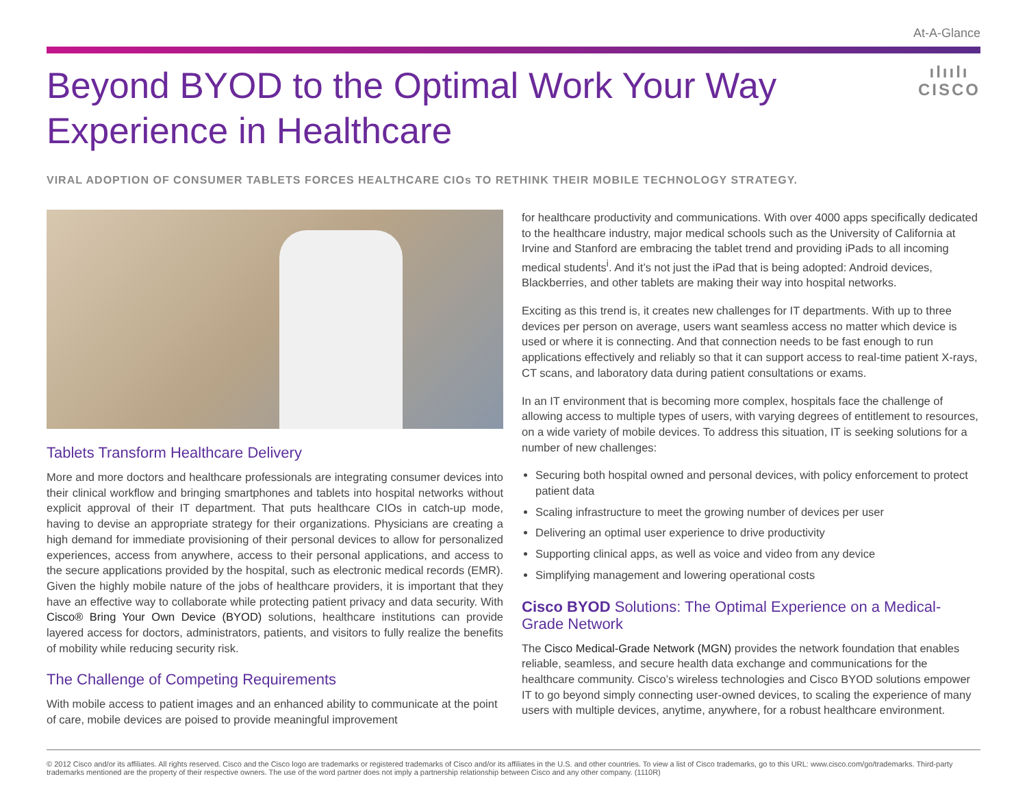At-A-Glance
Beyond BYOD to the Optimal Work Your Way
Experience in Healthcare
ılıılı
CISCO
VIRAL ADOPTION OF CONSUMER TABLETS FORCES HEALTHCARE CIOs TO RETHINK THEIR MOBILE TECHNOLOGY STRATEGY.
Tablets Transform Healthcare Delivery
More and more doctors and healthcare professionals are integrating consumer devices into their clinical workflow and bringing smartphones and tablets into hospital networks without explicit approval of their IT department. That puts healthcare CIOs in catch-up mode, having to devise an appropriate strategy for their organizations. Physicians are creating a high demand for immediate provisioning of their personal devices to allow for personalized experiences, access from anywhere, access to their personal applications, and access to the secure applications provided by the hospital, such as electronic medical records (EMR). Given the highly mobile nature of the jobs of healthcare providers, it is important that they have an effective way to collaborate while protecting patient privacy and data security. With Cisco® Bring Your Own Device (BYOD) solutions, healthcare institutions can provide layered access for doctors, administrators, patients, and visitors to fully realize the benefits of mobility while reducing security risk.
The Challenge of Competing Requirements
With mobile access to patient images and an enhanced ability to communicate at the point of care, mobile devices are poised to provide meaningful improvement
for healthcare productivity and communications. With over 4000 apps specifically dedicated to the healthcare industry, major medical schools such as the University of California at Irvine and Stanford are embracing the tablet trend and providing iPads to all incoming medical students<sup>i</sup>. And it’s not just the iPad that is being adopted: Android devices, Blackberries, and other tablets are making their way into hospital networks.
Exciting as this trend is, it creates new challenges for IT departments. With up to three devices per person on average, users want seamless access no matter which device is used or where it is connecting. And that connection needs to be fast enough to run applications effectively and reliably so that it can support access to real-time patient X-rays, CT scans, and laboratory data during patient consultations or exams.
In an IT environment that is becoming more complex, hospitals face the challenge of allowing access to multiple types of users, with varying degrees of entitlement to resources, on a wide variety of mobile devices. To address this situation, IT is seeking solutions for a number of new challenges:
Securing both hospital owned and personal devices, with policy enforcement to protect patient data
Scaling infrastructure to meet the growing number of devices per user
Delivering an optimal user experience to drive productivity
Supporting clinical apps, as well as voice and video from any device
Simplifying management and lowering operational costs
Cisco BYOD Solutions: The Optimal Experience on a Medical-Grade Network
The Cisco Medical-Grade Network (MGN) provides the network foundation that enables reliable, seamless, and secure health data exchange and communications for the healthcare community. Cisco’s wireless technologies and Cisco BYOD solutions empower IT to go beyond simply connecting user-owned devices, to scaling the experience of many users with multiple devices, anytime, anywhere, for a robust healthcare environment.
© 2012 Cisco and/or its affiliates. All rights reserved. Cisco and the Cisco logo are trademarks or registered trademarks of Cisco and/or its affiliates in the U.S. and other countries. To view a list of Cisco trademarks, go to this URL: www.cisco.com/go/trademarks. Third-party trademarks mentioned are the property of their respective owners. The use of the word partner does not imply a partnership relationship between Cisco and any other company. (1110R)